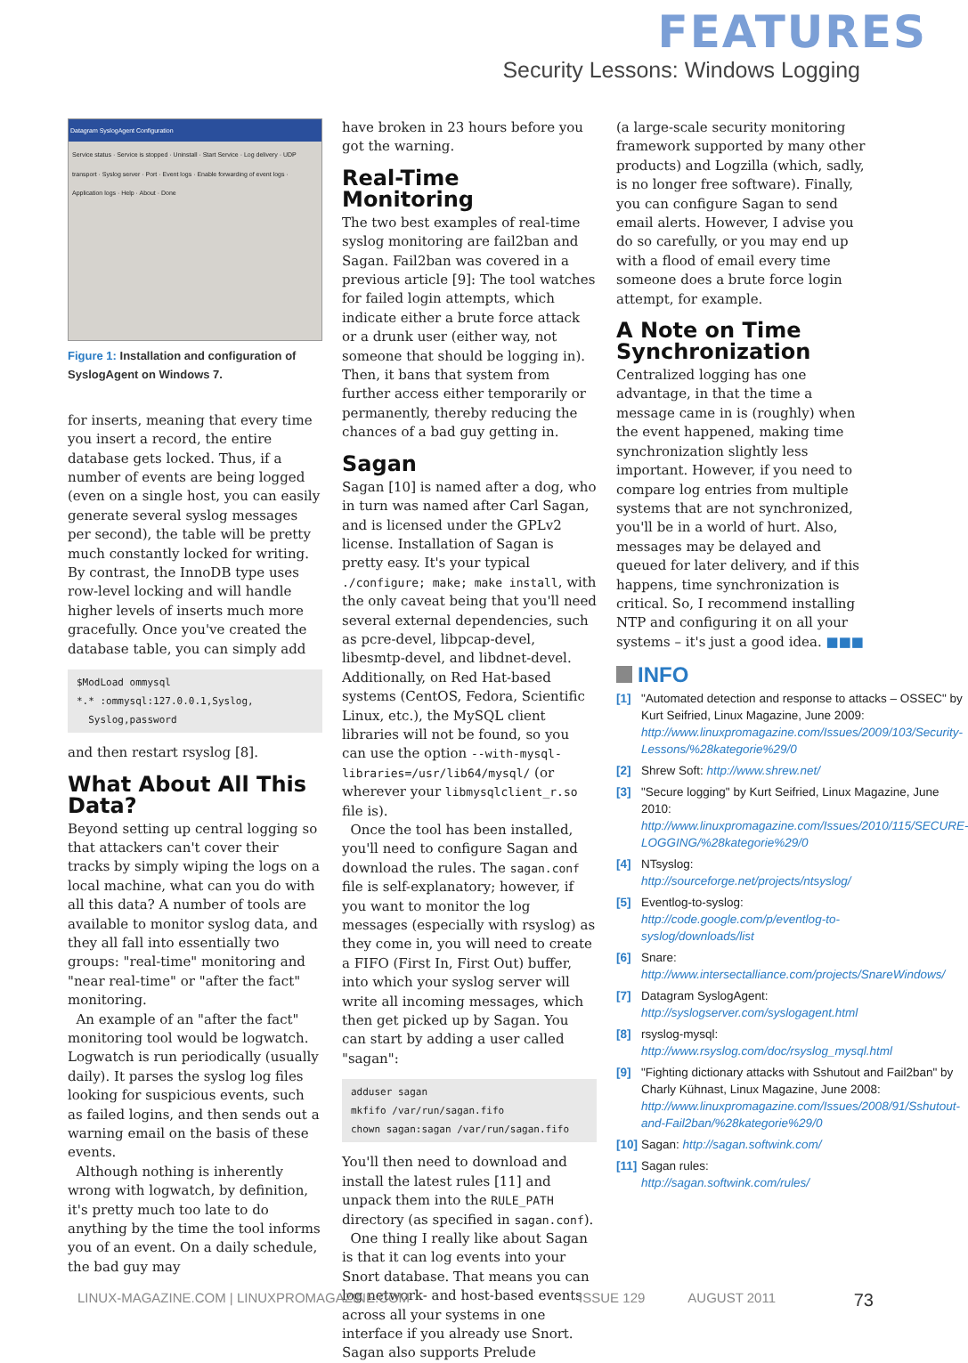FEATURES
Security Lessons: Windows Logging
Datagram SyslogAgent Configuration
Service status · Service is stopped · Uninstall · Start Service · Log delivery · UDP transport · Syslog server · Port · Event logs · Enable forwarding of event logs · Application logs · Help · About · Done
Figure 1: Installation and configuration of SyslogAgent on Windows 7.
for inserts, meaning that every time you insert a record, the entire database gets locked. Thus, if a number of events are being logged (even on a single host, you can easily generate several syslog messages per second), the table will be pretty much constantly locked for writing. By contrast, the InnoDB type uses row-level locking and will handle higher levels of inserts much more gracefully. Once you've created the database table, you can simply add
$ModLoad ommysql
*.* :ommysql:127.0.0.1,Syslog,
Syslog,password
and then restart rsyslog [8].
What About All This Data?
Beyond setting up central logging so that attackers can't cover their tracks by simply wiping the logs on a local machine, what can you do with all this data? A number of tools are available to monitor syslog data, and they all fall into essentially two groups: "real-time" monitoring and "near real-time" or "after the fact" monitoring.
An example of an "after the fact" monitoring tool would be logwatch. Logwatch is run periodically (usually daily). It parses the syslog log files looking for suspicious events, such as failed logins, and then sends out a warning email on the basis of these events.
Although nothing is inherently wrong with logwatch, by definition, it's pretty much too late to do anything by the time the tool informs you of an event. On a daily schedule, the bad guy may
have broken in 23 hours before you got the warning.
Real-Time Monitoring
The two best examples of real-time syslog monitoring are fail2ban and Sagan. Fail2ban was covered in a previous article [9]: The tool watches for failed login attempts, which indicate either a brute force attack or a drunk user (either way, not someone that should be logging in). Then, it bans that system from further access either temporarily or permanently, thereby reducing the chances of a bad guy getting in.
Sagan
Sagan [10] is named after a dog, who in turn was named after Carl Sagan, and is licensed under the GPLv2 license. Installation of Sagan is pretty easy. It's your typical ./configure; make; make install, with the only caveat being that you'll need several external dependencies, such as pcre-devel, libpcap-devel, libesmtp-devel, and libdnet-devel. Additionally, on Red Hat-based systems (CentOS, Fedora, Scientific Linux, etc.), the MySQL client libraries will not be found, so you can use the option --with-mysql-libraries=/usr/lib64/mysql/ (or wherever your libmysqlclient_r.so file is).
Once the tool has been installed, you'll need to configure Sagan and download the rules. The sagan.conf file is self-explanatory; however, if you want to monitor the log messages (especially with rsyslog) as they come in, you will need to create a FIFO (First In, First Out) buffer, into which your syslog server will write all incoming messages, which then get picked up by Sagan. You can start by adding a user called "sagan":
adduser sagan
mkfifo /var/run/sagan.fifo
chown sagan:sagan /var/run/sagan.fifo
You'll then need to download and install the latest rules [11] and unpack them into the RULE_PATH directory (as specified in sagan.conf).
One thing I really like about Sagan is that it can log events into your Snort database. That means you can log network- and host-based events across all your systems in one interface if you already use Snort. Sagan also supports Prelude
(a large-scale security monitoring framework supported by many other products) and Logzilla (which, sadly, is no longer free software). Finally, you can configure Sagan to send email alerts. However, I advise you do so carefully, or you may end up with a flood of email every time someone does a brute force login attempt, for example.
A Note on Time Synchronization
Centralized logging has one advantage, in that the time a message came in is (roughly) when the event happened, making time synchronization slightly less important. However, if you need to compare log entries from multiple systems that are not synchronized, you'll be in a world of hurt. Also, messages may be delayed and queued for later delivery, and if this happens, time synchronization is critical. So, I recommend installing NTP and configuring it on all your systems – it's just a good idea. ■■■
INFO
[1] "Automated detection and response to attacks – OSSEC" by Kurt Seifried, Linux Magazine, June 2009: http://www.linuxpromagazine.com/Issues/2009/103/Security-Lessons/%28kategorie%29/0
[2] Shrew Soft: http://www.shrew.net/
[3] "Secure logging" by Kurt Seifried, Linux Magazine, June 2010: http://www.linuxpromagazine.com/Issues/2010/115/SECURE-LOGGING/%28kategorie%29/0
[4] NTsyslog: http://sourceforge.net/projects/ntsyslog/
[5] Eventlog-to-syslog: http://code.google.com/p/eventlog-to-syslog/downloads/list
[6] Snare: http://www.intersectalliance.com/projects/SnareWindows/
[7] Datagram SyslogAgent: http://syslogserver.com/syslogagent.html
[8] rsyslog-mysql: http://www.rsyslog.com/doc/rsyslog_mysql.html
[9] "Fighting dictionary attacks with Sshutout and Fail2ban" by Charly Kühnast, Linux Magazine, June 2008: http://www.linuxpromagazine.com/Issues/2008/91/Sshutout-and-Fail2ban/%28kategorie%29/0
[10] Sagan: http://sagan.softwink.com/
[11] Sagan rules: http://sagan.softwink.com/rules/
LINUX-MAGAZINE.COM | LINUXPROMAGAZINE.COM ISSUE 129 AUGUST 2011 73